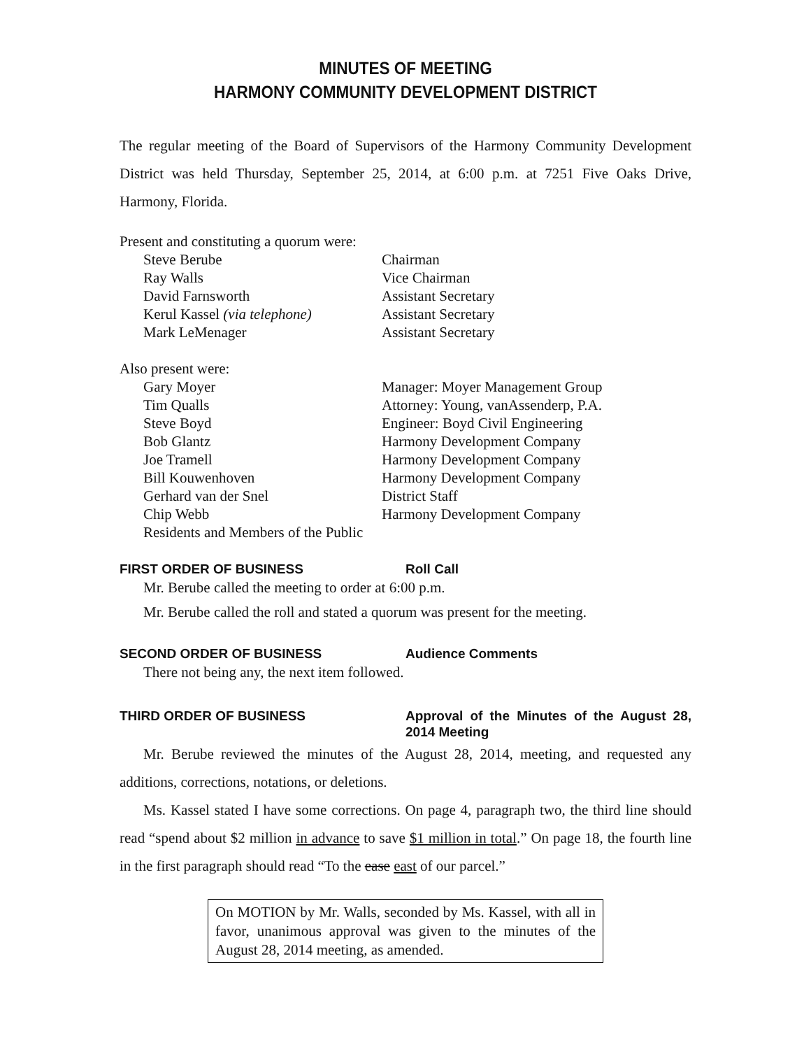MINUTES OF MEETING
HARMONY COMMUNITY DEVELOPMENT DISTRICT
The regular meeting of the Board of Supervisors of the Harmony Community Development District was held Thursday, September 25, 2014, at 6:00 p.m. at 7251 Five Oaks Drive, Harmony, Florida.
Present and constituting a quorum were:
Steve Berube Chairman
Ray Walls Vice Chairman
David Farnsworth Assistant Secretary
Kerul Kassel (via telephone) Assistant Secretary
Mark LeMenager Assistant Secretary
Also present were:
Gary Moyer Manager: Moyer Management Group
Tim Qualls Attorney: Young, vanAssenderp, P.A.
Steve Boyd Engineer: Boyd Civil Engineering
Bob Glantz Harmony Development Company
Joe Tramell Harmony Development Company
Bill Kouwenhoven Harmony Development Company
Gerhard van der Snel District Staff
Chip Webb Harmony Development Company
Residents and Members of the Public
FIRST ORDER OF BUSINESS Roll Call
Mr. Berube called the meeting to order at 6:00 p.m.
Mr. Berube called the roll and stated a quorum was present for the meeting.
SECOND ORDER OF BUSINESS Audience Comments
There not being any, the next item followed.
THIRD ORDER OF BUSINESS Approval of the Minutes of the August 28, 2014 Meeting
Mr. Berube reviewed the minutes of the August 28, 2014, meeting, and requested any additions, corrections, notations, or deletions.
Ms. Kassel stated I have some corrections. On page 4, paragraph two, the third line should read “spend about $2 million in advance to save $1 million in total.” On page 18, the fourth line in the first paragraph should read “To the ease east of our parcel.”
On MOTION by Mr. Walls, seconded by Ms. Kassel, with all in favor, unanimous approval was given to the minutes of the August 28, 2014 meeting, as amended.